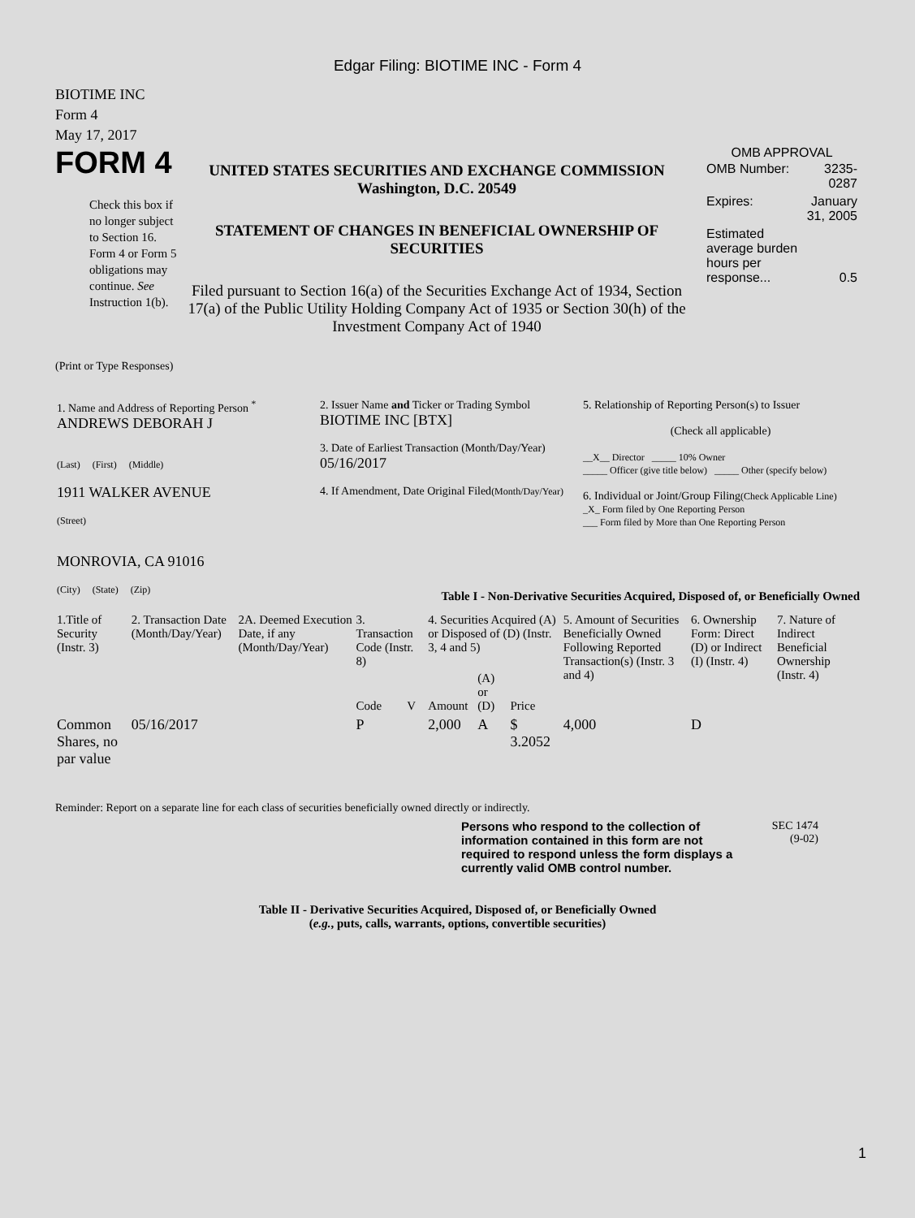Edgar Filing: BIOTIME INC - Form 4
BIOTIME INC
Form 4
May 17, 2017
FORM 4
Check this box if no longer subject to Section 16. Form 4 or Form 5 obligations may continue. See Instruction 1(b).
UNITED STATES SECURITIES AND EXCHANGE COMMISSION
Washington, D.C. 20549
STATEMENT OF CHANGES IN BENEFICIAL OWNERSHIP OF SECURITIES
Filed pursuant to Section 16(a) of the Securities Exchange Act of 1934, Section 17(a) of the Public Utility Holding Company Act of 1935 or Section 30(h) of the Investment Company Act of 1940
OMB APPROVAL
| OMB Number: | 3235-0287 |
| Expires: | January 31, 2005 |
| Estimated average burden hours per response... | 0.5 |
(Print or Type Responses)
| 1. Name and Address of Reporting Person <sup>*</sup> ANDREWS DEBORAH J (Last) (First) (Middle) 1911 WALKER AVENUE (Street) MONROVIA, CA 91016 (City) (State) (Zip) | 2. Issuer Name and Ticker or Trading Symbol BIOTIME INC [BTX] 3. Date of Earliest Transaction (Month/Day/Year) 05/16/2017 4. If Amendment, Date Original Filed (Month/Day/Year) | 5. Relationship of Reporting Person(s) to Issuer (Check all applicable) __X__ Director _____ 10% Owner _____ Officer (give title below) _____ Other (specify below) 6. Individual or Joint/Group Filing (Check Applicable Line) _X_ Form filed by One Reporting Person ___ Form filed by More than One Reporting Person |
Table I - Non-Derivative Securities Acquired, Disposed of, or Beneficially Owned
| 1.Title of Security (Instr. 3) | 2. Transaction Date (Month/Day/Year) | 2A. Deemed Execution Date, if any (Month/Day/Year) | 3. Transaction Code (Instr. 8) | | 4. Securities Acquired (A) or Disposed of (D) (Instr. 3, 4 and 5) | | | 5. Amount of Securities Beneficially Owned Following Reported Transaction(s) (Instr. 3 and 4) | 6. Ownership Form: Direct (D) or Indirect (I) (Instr. 4) | 7. Nature of Indirect Beneficial Ownership (Instr. 4) |
| --- | --- | --- | --- | --- | --- | --- | --- | --- | --- | --- |
| | | | Code | V | Amount | (A) or (D) | Price | | | |
| Common Shares, no par value | 05/16/2017 | | P | | 2,000 | A | $ 3.2052 | 4,000 | D | |
Reminder: Report on a separate line for each class of securities beneficially owned directly or indirectly.
Persons who respond to the collection of information contained in this form are not required to respond unless the form displays a currently valid OMB control number.
SEC 1474
(9-02)
Table II - Derivative Securities Acquired, Disposed of, or Beneficially Owned
(e.g., puts, calls, warrants, options, convertible securities)
1